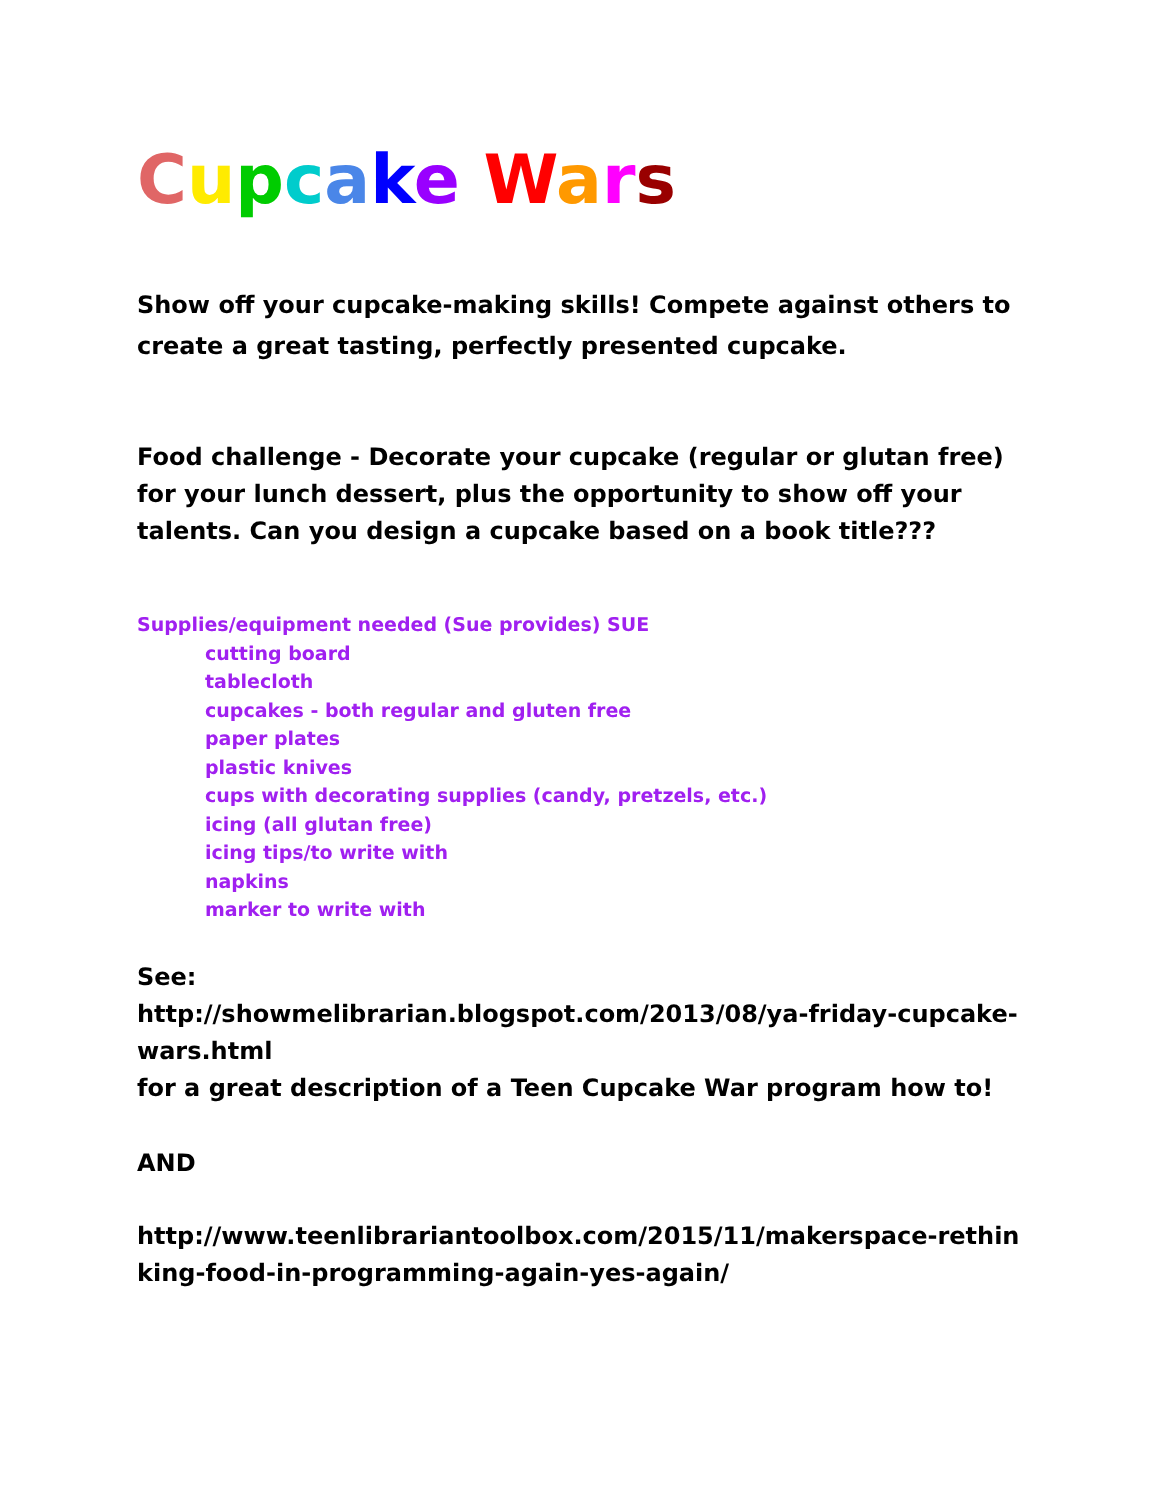Cupcake Wars
Show off your cupcake-making skills! Compete against others to create a great tasting, perfectly presented cupcake.
Food challenge - Decorate your cupcake (regular or glutan free) for your lunch dessert, plus the opportunity to show off your talents. Can you design a cupcake based on a book title???
Supplies/equipment needed (Sue provides) SUE
cutting board
tablecloth
cupcakes - both regular and gluten free
paper plates
plastic knives
cups with decorating supplies (candy, pretzels, etc.)
icing (all glutan free)
icing tips/to write with
napkins
marker to write with
See:
http://showmelibrarian.blogspot.com/2013/08/ya-friday-cupcake-wars.html
for a great description of a Teen Cupcake War program how to!
AND
http://www.teenlibrariantoolbox.com/2015/11/makerspace-rethinking-food-in-programming-again-yes-again/